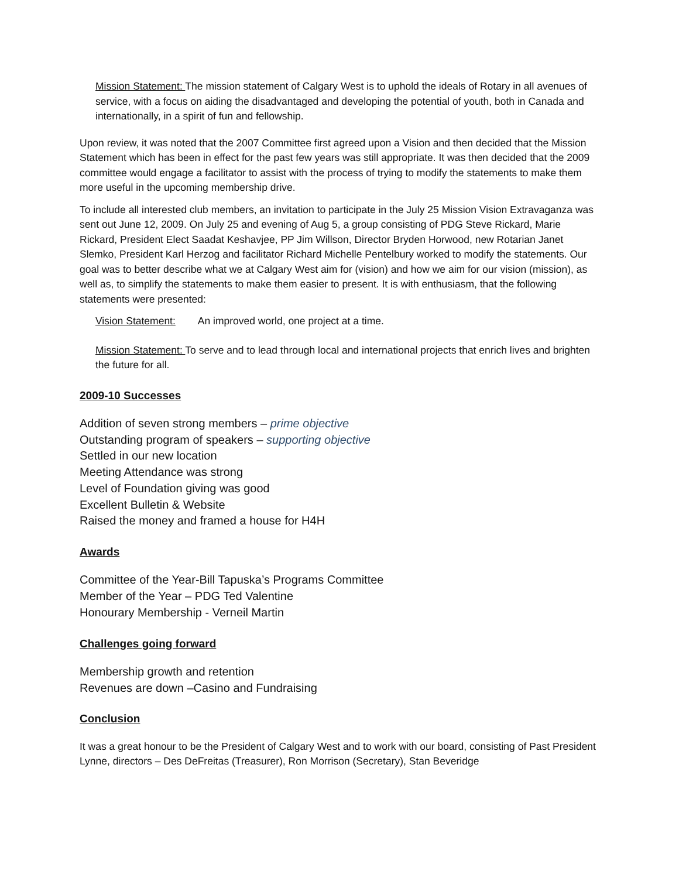Mission Statement: The mission statement of Calgary West is to uphold the ideals of Rotary in all avenues of service, with a focus on aiding the disadvantaged and developing the potential of youth, both in Canada and internationally, in a spirit of fun and fellowship.
Upon review, it was noted that the 2007 Committee first agreed upon a Vision and then decided that the Mission Statement which has been in effect for the past few years was still appropriate. It was then decided that the 2009 committee would engage a facilitator to assist with the process of trying to modify the statements to make them more useful in the upcoming membership drive.
To include all interested club members, an invitation to participate in the July 25 Mission Vision Extravaganza was sent out June 12, 2009. On July 25 and evening of Aug 5, a group consisting of PDG Steve Rickard, Marie Rickard, President Elect Saadat Keshavjee, PP Jim Willson, Director Bryden Horwood, new Rotarian Janet Slemko, President Karl Herzog and facilitator Richard Michelle Pentelbury worked to modify the statements. Our goal was to better describe what we at Calgary West aim for (vision) and how we aim for our vision (mission), as well as, to simplify the statements to make them easier to present. It is with enthusiasm, that the following statements were presented:
Vision Statement: An improved world, one project at a time.
Mission Statement: To serve and to lead through local and international projects that enrich lives and brighten the future for all.
2009-10 Successes
Addition of seven strong members – prime objective
Outstanding program of speakers – supporting objective
Settled in our new location
Meeting Attendance was strong
Level of Foundation giving was good
Excellent Bulletin & Website
Raised the money and framed a house for H4H
Awards
Committee of the Year-Bill Tapuska’s Programs Committee
Member of the Year – PDG Ted Valentine
Honourary Membership - Verneil Martin
Challenges going forward
Membership growth and retention
Revenues are down –Casino and Fundraising
Conclusion
It was a great honour to be the President of Calgary West and to work with our board, consisting of Past President Lynne, directors – Des DeFreitas (Treasurer), Ron Morrison (Secretary), Stan Beveridge